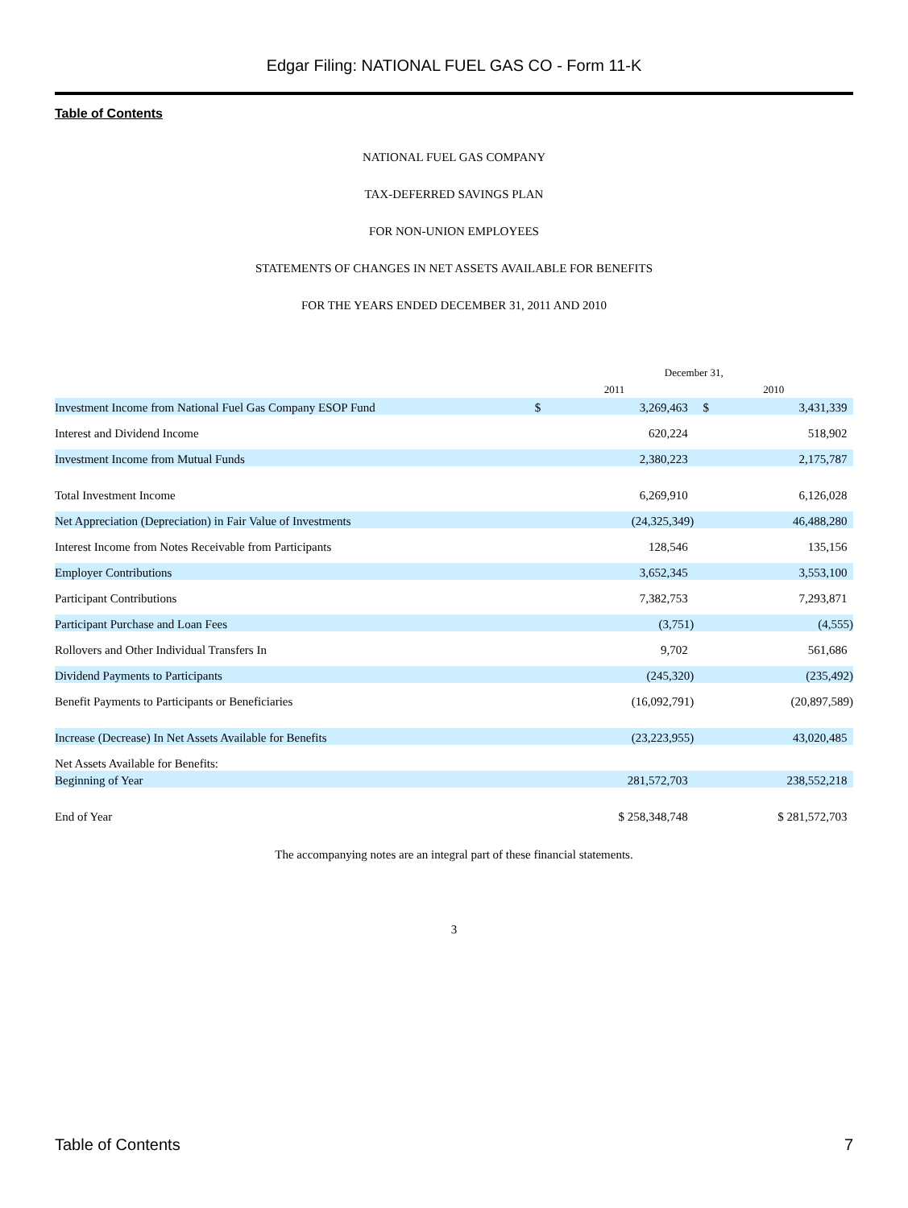Edgar Filing: NATIONAL FUEL GAS CO - Form 11-K
Table of Contents
NATIONAL FUEL GAS COMPANY
TAX-DEFERRED SAVINGS PLAN
FOR NON-UNION EMPLOYEES
STATEMENTS OF CHANGES IN NET ASSETS AVAILABLE FOR BENEFITS
FOR THE YEARS ENDED DECEMBER 31, 2011 AND 2010
| | December 31, | | | |
| | 2011 | | 2010 | |
| Investment Income from National Fuel Gas Company ESOP Fund | $ | 3,269,463 | $ | 3,431,339 |
| Interest and Dividend Income | | 620,224 | | 518,902 |
| Investment Income from Mutual Funds | | 2,380,223 | | 2,175,787 |
| Total Investment Income | | 6,269,910 | | 6,126,028 |
| Net Appreciation (Depreciation) in Fair Value of Investments | | (24,325,349) | | 46,488,280 |
| Interest Income from Notes Receivable from Participants | | 128,546 | | 135,156 |
| Employer Contributions | | 3,652,345 | | 3,553,100 |
| Participant Contributions | | 7,382,753 | | 7,293,871 |
| Participant Purchase and Loan Fees | | (3,751) | | (4,555) |
| Rollovers and Other Individual Transfers In | | 9,702 | | 561,686 |
| Dividend Payments to Participants | | (245,320) | | (235,492) |
| Benefit Payments to Participants or Beneficiaries | | (16,092,791) | | (20,897,589) |
| Increase (Decrease) In Net Assets Available for Benefits | | (23,223,955) | | 43,020,485 |
| Net Assets Available for Benefits: | | | | |
| Beginning of Year | | 281,572,703 | | 238,552,218 |
| End of Year | $ 258,348,748 | | $ 281,572,703 | |
The accompanying notes are an integral part of these financial statements.
3
Table of Contents 7